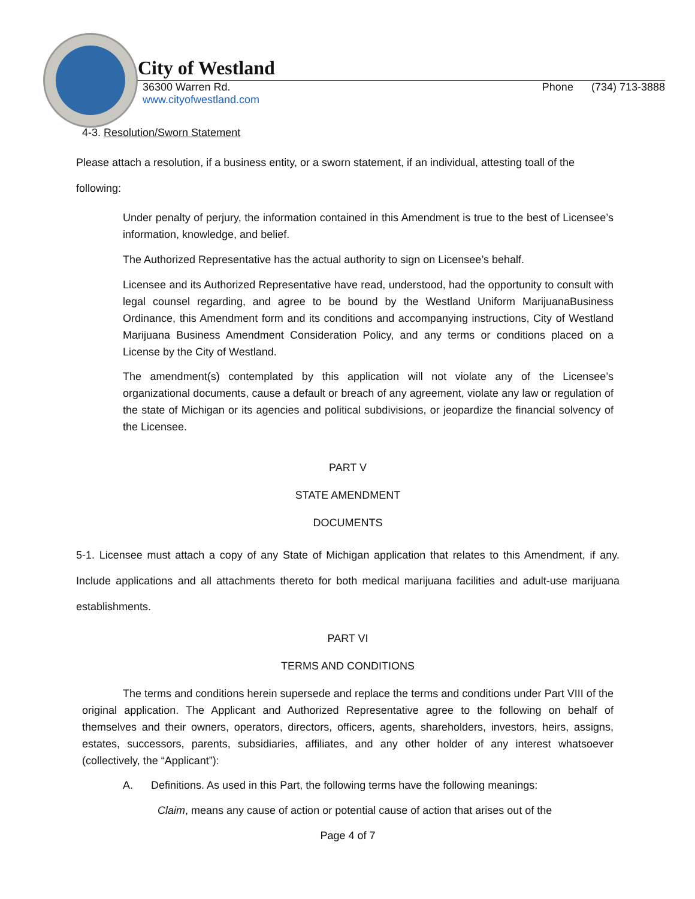City of Westland
36300 Warren Rd.
www.cityofwestland.com Phone (734) 713-3888
4-3. Resolution/Sworn Statement
Please attach a resolution, if a business entity, or a sworn statement, if an individual, attesting toall of the following:
Under penalty of perjury, the information contained in this Amendment is true to the best of Licensee’s information, knowledge, and belief.
The Authorized Representative has the actual authority to sign on Licensee’s behalf.
Licensee and its Authorized Representative have read, understood, had the opportunity to consult with legal counsel regarding, and agree to be bound by the Westland Uniform MarijuanaBusiness Ordinance, this Amendment form and its conditions and accompanying instructions, City of Westland Marijuana Business Amendment Consideration Policy, and any terms or conditions placed on a License by the City of Westland.
The amendment(s) contemplated by this application will not violate any of the Licensee’s organizational documents, cause a default or breach of any agreement, violate any law or regulation of the state of Michigan or its agencies and political subdivisions, or jeopardize the financial solvency of the Licensee.
PART V
STATE AMENDMENT
DOCUMENTS
5-1. Licensee must attach a copy of any State of Michigan application that relates to this Amendment, if any. Include applications and all attachments thereto for both medical marijuana facilities and adult-use marijuana establishments.
PART VI
TERMS AND CONDITIONS
The terms and conditions herein supersede and replace the terms and conditions under Part VIII of the original application. The Applicant and Authorized Representative agree to the following on behalf of themselves and their owners, operators, directors, officers, agents, shareholders, investors, heirs, assigns, estates, successors, parents, subsidiaries, affiliates, and any other holder of any interest whatsoever (collectively, the “Applicant”):
A. Definitions. As used in this Part, the following terms have the following meanings:
Claim, means any cause of action or potential cause of action that arises out of the
Page 4 of 7